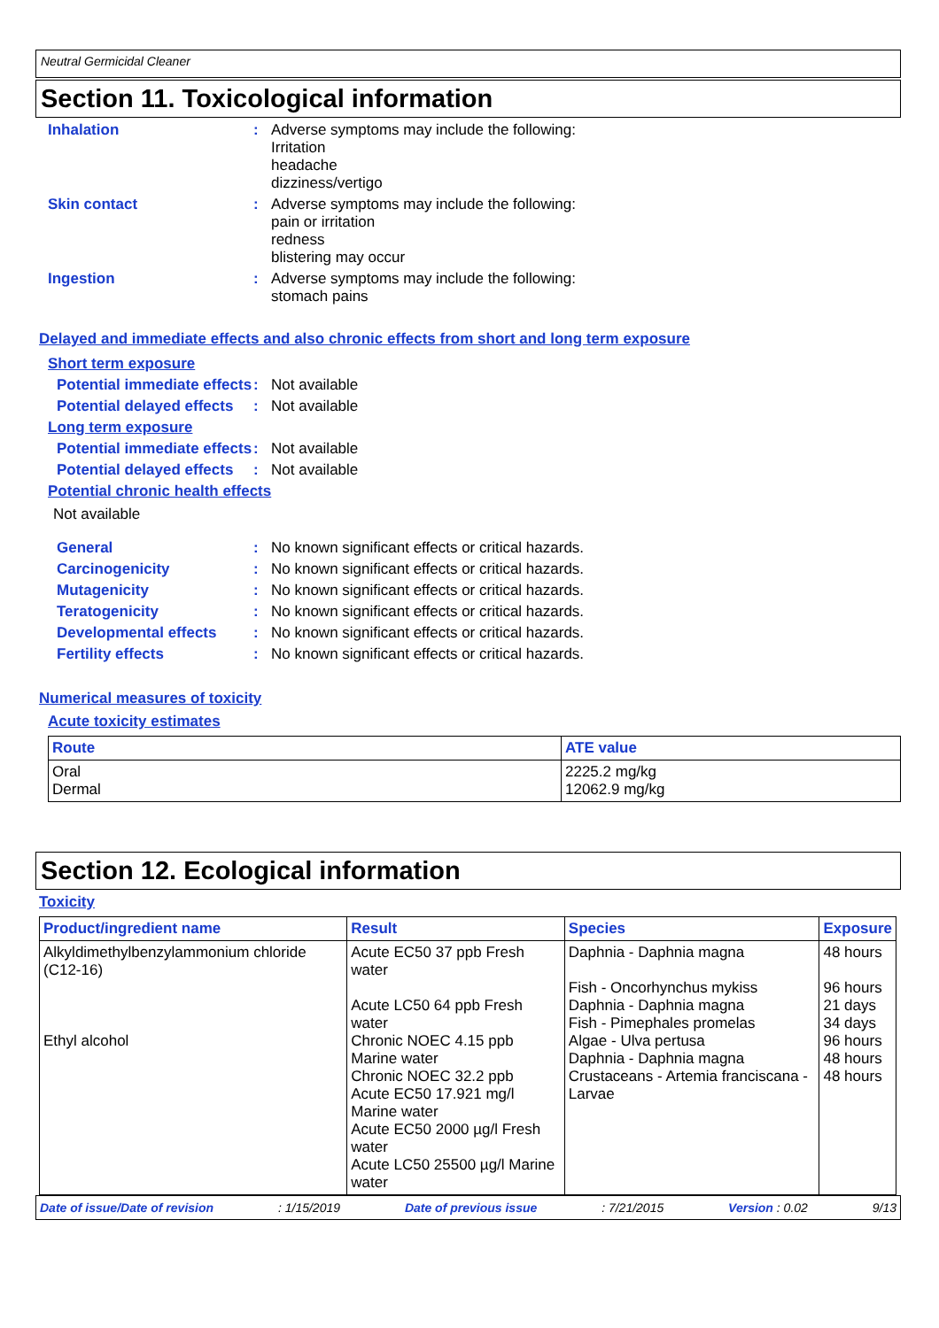Neutral Germicidal Cleaner
Section 11. Toxicological information
Inhalation :
Adverse symptoms may include the following:
Irritation
headache
dizziness/vertigo
Skin contact :
Adverse symptoms may include the following:
pain or irritation
redness
blistering may occur
Ingestion :
Adverse symptoms may include the following:
stomach pains
Delayed and immediate effects and also chronic effects from short and long term exposure
Short term exposure
Potential immediate effects
:
Not available
Potential delayed effects
:
Not available
Long term exposure
Potential immediate effects
:
Not available
Potential delayed effects
:
Not available
Potential chronic health effects
Not available
General :
No known significant effects or critical hazards.
Carcinogenicity :
No known significant effects or critical hazards.
Mutagenicity :
No known significant effects or critical hazards.
Teratogenicity :
No known significant effects or critical hazards.
Developmental effects :
No known significant effects or critical hazards.
Fertility effects :
No known significant effects or critical hazards.
Numerical measures of toxicity
Acute toxicity estimates
| Route | ATE value |
| --- | --- |
| Oral Dermal | 2225.2 mg/kg 12062.9 mg/kg |
Section 12. Ecological information
Toxicity
| Product/ingredient name | Result | Species | Exposure |
| --- | --- | --- | --- |
| Alkyldimethylbenzylammonium chloride (C12-16) Ethyl alcohol | Acute EC50 37 ppb Fresh water Acute LC50 64 ppb Fresh water Chronic NOEC 4.15 ppb Marine water Chronic NOEC 32.2 ppb Acute EC50 17.921 mg/l Marine water Acute EC50 2000 µg/l Fresh water Acute LC50 25500 µg/l Marine water | Daphnia - Daphnia magna Fish - Oncorhynchus mykiss Daphnia - Daphnia magna Fish - Pimephales promelas Algae - Ulva pertusa Daphnia - Daphnia magna Crustaceans - Artemia franciscana - Larvae | 48 hours 96 hours 21 days 34 days 96 hours 48 hours 48 hours |
Date of issue/Date of revision: 1/15/2019 Date of previous issue: 7/21/2015 Version : 0.02 9/13